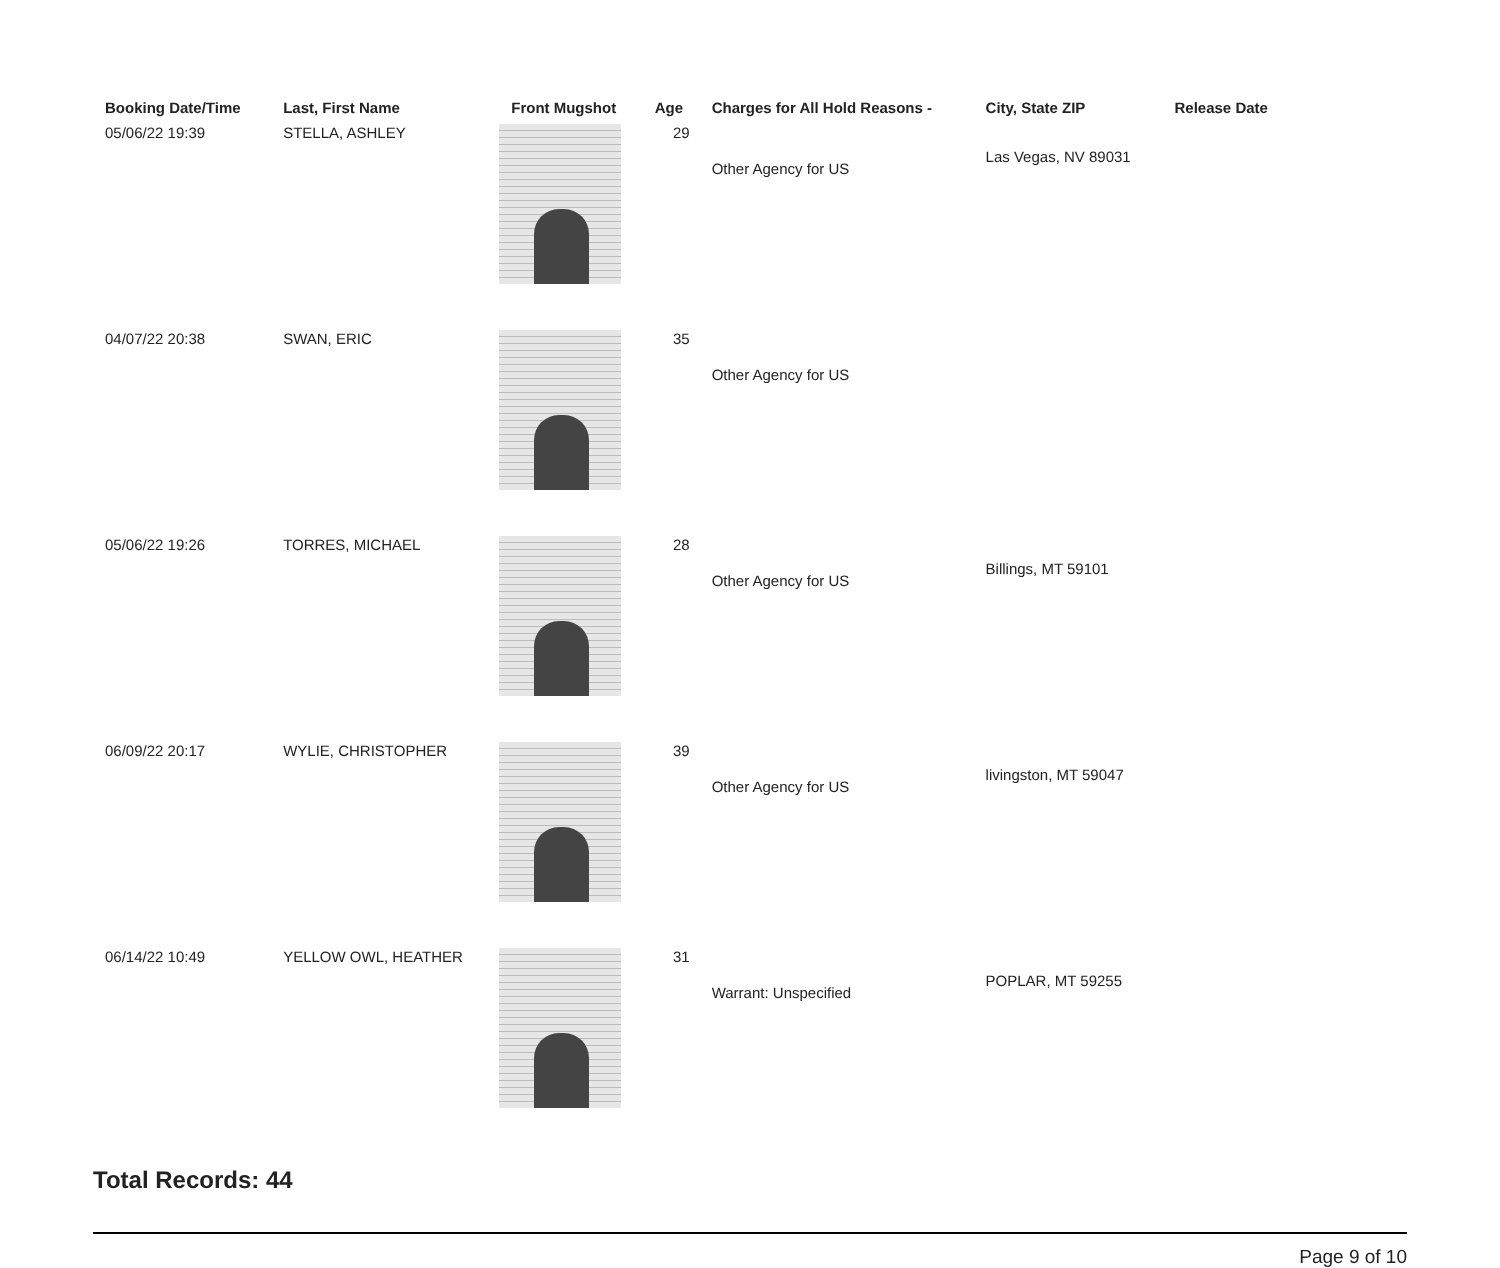| Booking Date/Time | Last, First Name | Front Mugshot | Age | Charges for All Hold Reasons - | City, State ZIP | Release Date |
| --- | --- | --- | --- | --- | --- | --- |
| 05/06/22 19:39 | STELLA, ASHLEY | | 29 | Other Agency for US | Las Vegas, NV 89031 | |
| 04/07/22 20:38 | SWAN, ERIC | | 35 | Other Agency for US | | |
| 05/06/22 19:26 | TORRES, MICHAEL | | 28 | Other Agency for US | Billings, MT 59101 | |
| 06/09/22 20:17 | WYLIE, CHRISTOPHER | | 39 | Other Agency for US | livingston, MT 59047 | |
| 06/14/22 10:49 | YELLOW OWL, HEATHER | | 31 | Warrant: Unspecified | POPLAR, MT 59255 | |
Total Records: 44
Page 9 of 10